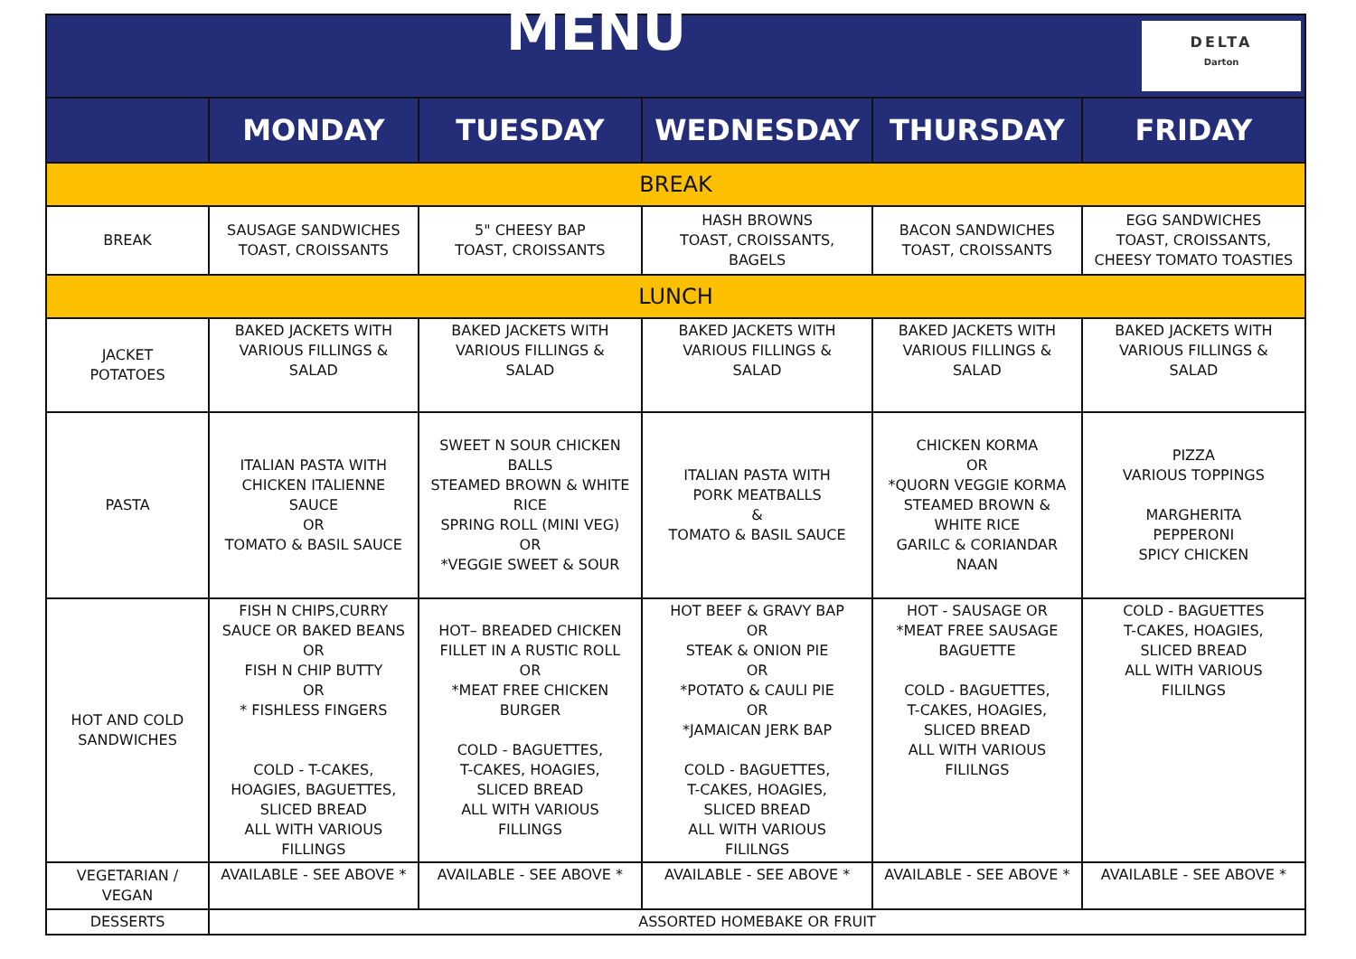| DELTA Darton MENU | | | | | |
| | MONDAY | TUESDAY | WEDNESDAY | THURSDAY | FRIDAY |
| BREAK | | | | | |
| BREAK | SAUSAGE SANDWICHES TOAST, CROISSANTS | 5" CHEESY BAP TOAST, CROISSANTS | HASH BROWNS TOAST, CROISSANTS, BAGELS | BACON SANDWICHES TOAST, CROISSANTS | EGG SANDWICHES TOAST, CROISSANTS, CHEESY TOMATO TOASTIES |
| LUNCH | | | | | |
| JACKET POTATOES | BAKED JACKETS WITH VARIOUS FILLINGS & SALAD | BAKED JACKETS WITH VARIOUS FILLINGS & SALAD | BAKED JACKETS WITH VARIOUS FILLINGS & SALAD | BAKED JACKETS WITH VARIOUS FILLINGS & SALAD | BAKED JACKETS WITH VARIOUS FILLINGS & SALAD |
| PASTA | ITALIAN PASTA WITH CHICKEN ITALIENNE SAUCE OR TOMATO & BASIL SAUCE | SWEET N SOUR CHICKEN BALLS STEAMED BROWN & WHITE RICE SPRING ROLL (MINI VEG) OR *VEGGIE SWEET & SOUR | ITALIAN PASTA WITH PORK MEATBALLS & TOMATO & BASIL SAUCE | CHICKEN KORMA OR *QUORN VEGGIE KORMA STEAMED BROWN & WHITE RICE GARILC & CORIANDAR NAAN | PIZZA VARIOUS TOPPINGS MARGHERITA PEPPERONI SPICY CHICKEN |
| HOT AND COLD SANDWICHES | FISH N CHIPS,CURRY SAUCE OR BAKED BEANS OR FISH N CHIP BUTTY OR * FISHLESS FINGERS COLD - T-CAKES, HOAGIES, BAGUETTES, SLICED BREAD ALL WITH VARIOUS FILLINGS | HOT– BREADED CHICKEN FILLET IN A RUSTIC ROLL OR *MEAT FREE CHICKEN BURGER COLD - BAGUETTES, T-CAKES, HOAGIES, SLICED BREAD ALL WITH VARIOUS FILLINGS | HOT BEEF & GRAVY BAP OR STEAK & ONION PIE OR *POTATO & CAULI PIE OR *JAMAICAN JERK BAP COLD - BAGUETTES, T-CAKES, HOAGIES, SLICED BREAD ALL WITH VARIOUS FILILNGS | HOT - SAUSAGE OR *MEAT FREE SAUSAGE BAGUETTE COLD - BAGUETTES, T-CAKES, HOAGIES, SLICED BREAD ALL WITH VARIOUS FILILNGS | COLD - BAGUETTES T-CAKES, HOAGIES, SLICED BREAD ALL WITH VARIOUS FILILNGS |
| VEGETARIAN / VEGAN | AVAILABLE - SEE ABOVE * | AVAILABLE - SEE ABOVE * | AVAILABLE - SEE ABOVE * | AVAILABLE - SEE ABOVE * | AVAILABLE - SEE ABOVE * |
| DESSERTS | ASSORTED HOMEBAKE OR FRUIT | | | | |